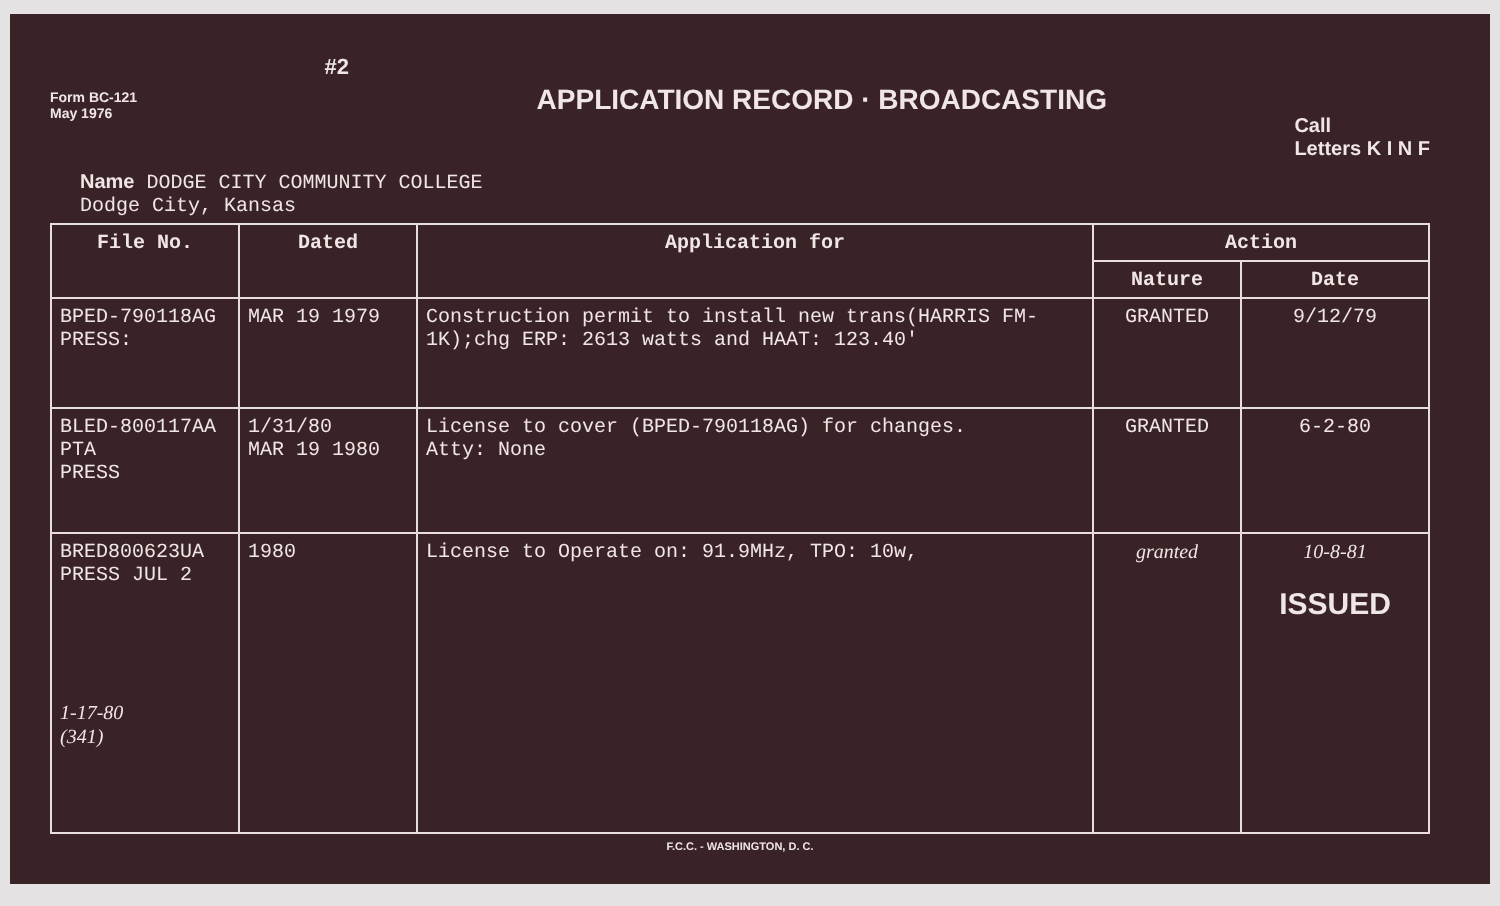Form BC-121
May 1976
#2
APPLICATION RECORD · BROADCASTING
Call
Letters K I N F
Name DODGE CITY COMMUNITY COLLEGE
Dodge City, Kansas
| File No. | Dated | Application for | Action | |
| --- | --- | --- | --- | --- |
| | | | Nature | Date |
| BPED-790118AG PRESS: | MAR 19 1979 | Construction permit to install new trans(HARRIS FM-1K);chg ERP: 2613 watts and HAAT: 123.40' | GRANTED | 9/12/79 |
| BLED-800117AA PTA PRESS | 1/31/80 MAR 19 1980 | License to cover (BPED-790118AG) for changes. Atty: None | GRANTED | 6-2-80 |
| BRED800623UA PRESS JUL 2 1-17-80 (341) | 1980 | License to Operate on: 91.9MHz, TPO: 10w, | granted | 10-8-81 ISSUED |
F.C.C. - WASHINGTON, D. C.